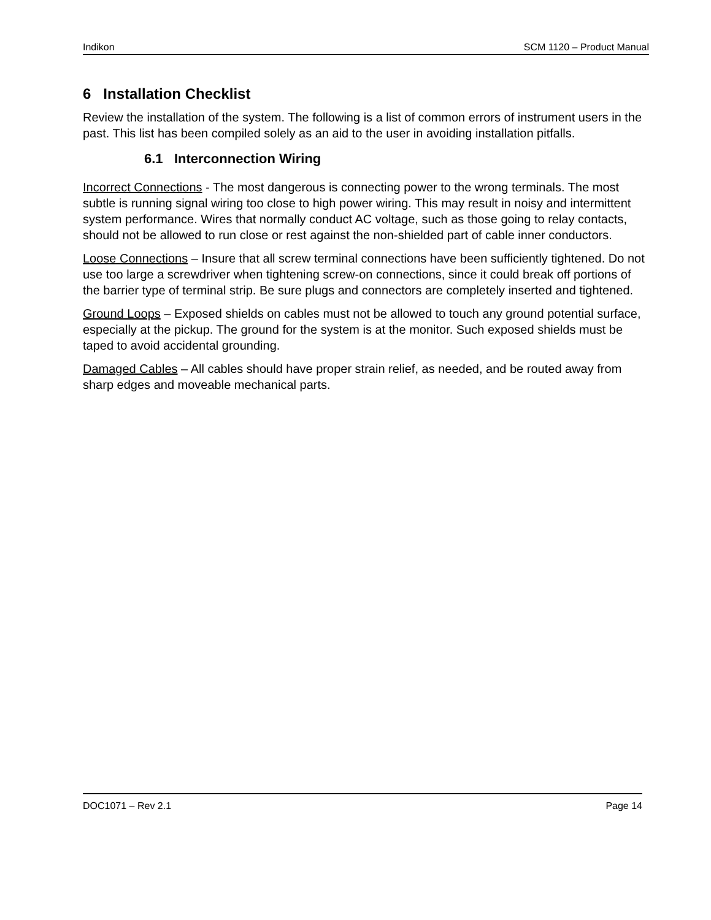Indikon SCM 1120 – Product Manual
6 Installation Checklist
Review the installation of the system. The following is a list of common errors of instrument users in the past. This list has been compiled solely as an aid to the user in avoiding installation pitfalls.
6.1 Interconnection Wiring
Incorrect Connections - The most dangerous is connecting power to the wrong terminals. The most subtle is running signal wiring too close to high power wiring. This may result in noisy and intermittent system performance. Wires that normally conduct AC voltage, such as those going to relay contacts, should not be allowed to run close or rest against the non-shielded part of cable inner conductors.
Loose Connections – Insure that all screw terminal connections have been sufficiently tightened. Do not use too large a screwdriver when tightening screw-on connections, since it could break off portions of the barrier type of terminal strip. Be sure plugs and connectors are completely inserted and tightened.
Ground Loops – Exposed shields on cables must not be allowed to touch any ground potential surface, especially at the pickup. The ground for the system is at the monitor. Such exposed shields must be taped to avoid accidental grounding.
Damaged Cables – All cables should have proper strain relief, as needed, and be routed away from sharp edges and moveable mechanical parts.
DOC1071 – Rev 2.1 Page 14